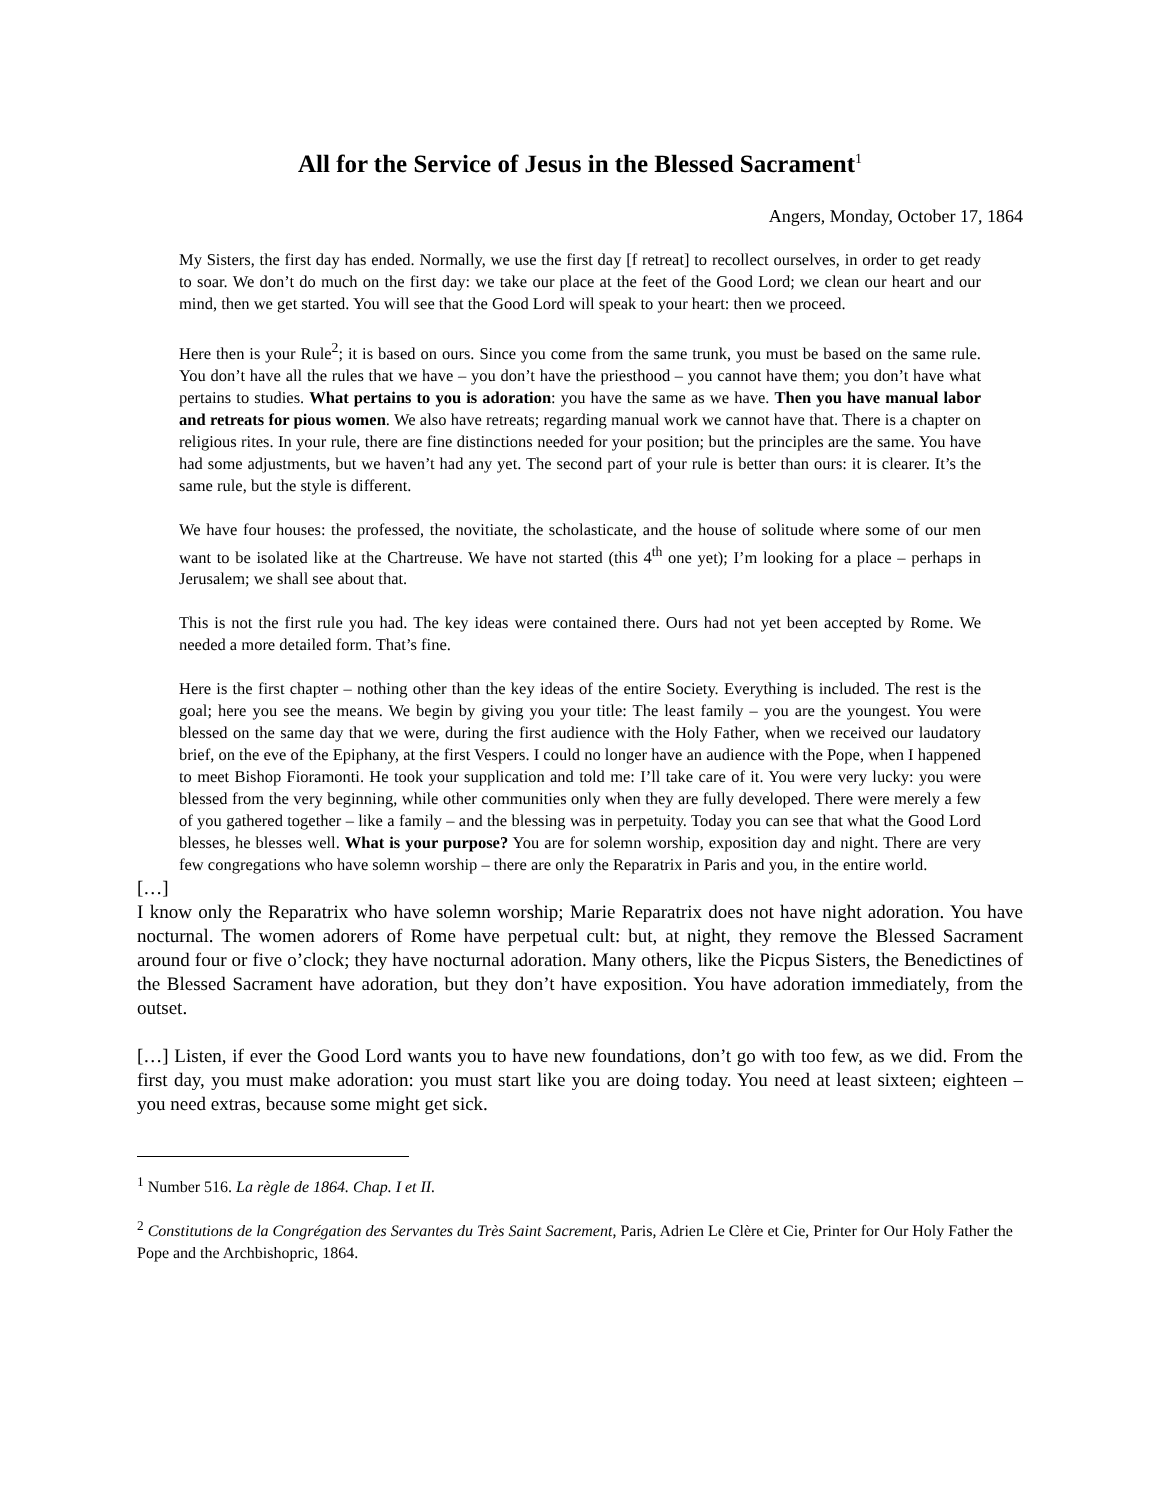All for the Service of Jesus in the Blessed Sacrament<sup>1</sup>
Angers, Monday, October 17, 1864
My Sisters, the first day has ended. Normally, we use the first day [f retreat] to recollect ourselves, in order to get ready to soar. We don’t do much on the first day: we take our place at the feet of the Good Lord; we clean our heart and our mind, then we get started. You will see that the Good Lord will speak to your heart: then we proceed.
Here then is your Rule<sup>2</sup>; it is based on ours. Since you come from the same trunk, you must be based on the same rule. You don’t have all the rules that we have – you don’t have the priesthood – you cannot have them; you don’t have what pertains to studies. What pertains to you is adoration: you have the same as we have. Then you have manual labor and retreats for pious women. We also have retreats; regarding manual work we cannot have that. There is a chapter on religious rites. In your rule, there are fine distinctions needed for your position; but the principles are the same. You have had some adjustments, but we haven’t had any yet. The second part of your rule is better than ours: it is clearer. It’s the same rule, but the style is different.
We have four houses: the professed, the novitiate, the scholasticate, and the house of solitude where some of our men want to be isolated like at the Chartreuse. We have not started (this 4<sup>th</sup> one yet); I’m looking for a place – perhaps in Jerusalem; we shall see about that.
This is not the first rule you had. The key ideas were contained there. Ours had not yet been accepted by Rome. We needed a more detailed form. That’s fine.
Here is the first chapter – nothing other than the key ideas of the entire Society. Everything is included. The rest is the goal; here you see the means. We begin by giving you your title: The least family – you are the youngest. You were blessed on the same day that we were, during the first audience with the Holy Father, when we received our laudatory brief, on the eve of the Epiphany, at the first Vespers. I could no longer have an audience with the Pope, when I happened to meet Bishop Fioramonti. He took your supplication and told me: I’ll take care of it. You were very lucky: you were blessed from the very beginning, while other communities only when they are fully developed. There were merely a few of you gathered together – like a family – and the blessing was in perpetuity. Today you can see that what the Good Lord blesses, he blesses well. What is your purpose? You are for solemn worship, exposition day and night. There are very few congregations who have solemn worship – there are only the Reparatrix in Paris and you, in the entire world.
[…]
I know only the Reparatrix who have solemn worship; Marie Reparatrix does not have night adoration. You have nocturnal. The women adorers of Rome have perpetual cult: but, at night, they remove the Blessed Sacrament around four or five o’clock; they have nocturnal adoration. Many others, like the Picpus Sisters, the Benedictines of the Blessed Sacrament have adoration, but they don’t have exposition. You have adoration immediately, from the outset.
[…] Listen, if ever the Good Lord wants you to have new foundations, don’t go with too few, as we did. From the first day, you must make adoration: you must start like you are doing today. You need at least sixteen; eighteen – you need extras, because some might get sick.
<sup>1</sup> Number 516. La règle de 1864. Chap. I et II.
<sup>2</sup> Constitutions de la Congrégation des Servantes du Très Saint Sacrement, Paris, Adrien Le Clère et Cie, Printer for Our Holy Father the Pope and the Archbishopric, 1864.